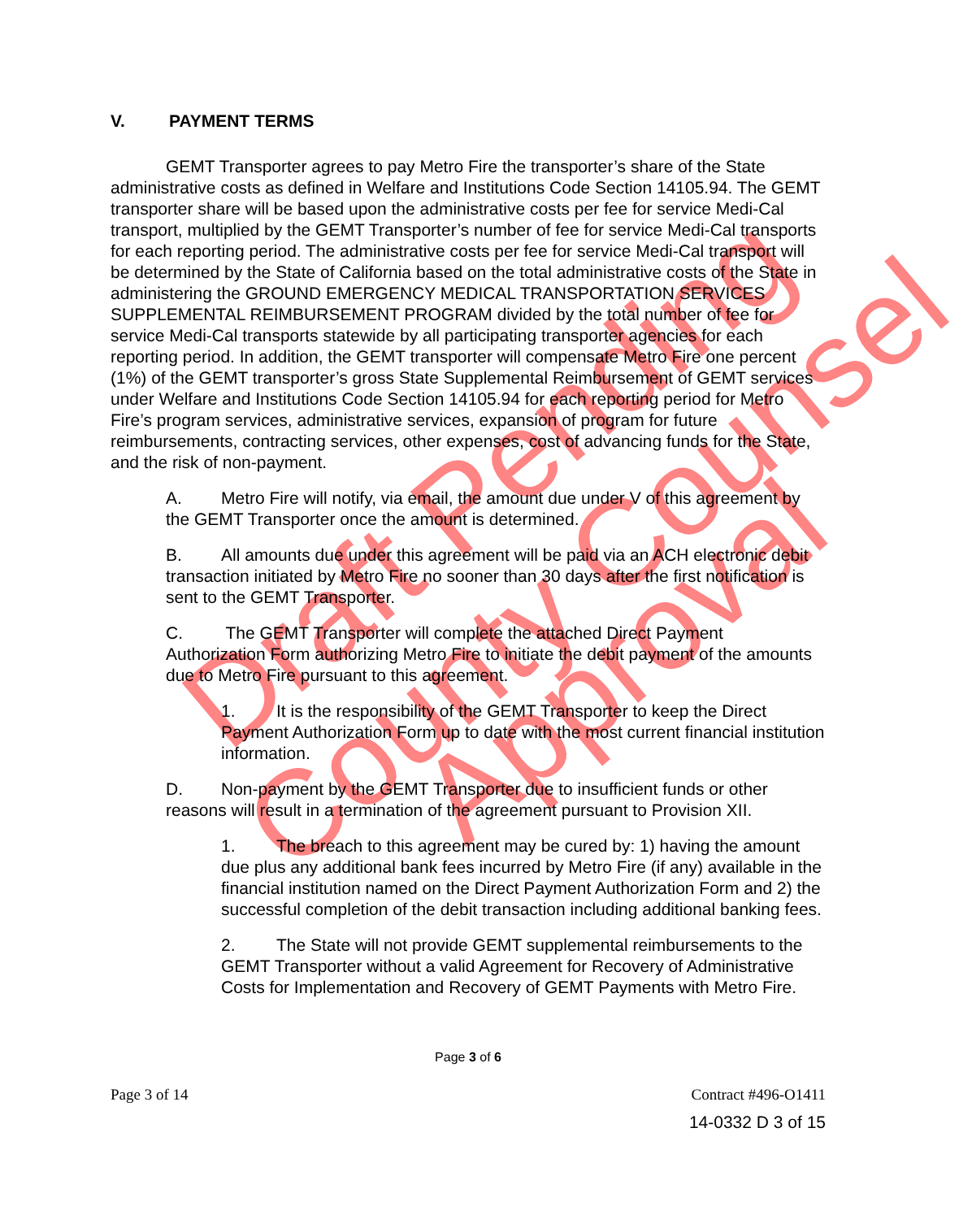Draft Pending
County Counsel
Approval
V. PAYMENT TERMS
GEMT Transporter agrees to pay Metro Fire the transporter’s share of the State administrative costs as defined in Welfare and Institutions Code Section 14105.94. The GEMT transporter share will be based upon the administrative costs per fee for service Medi-Cal transport, multiplied by the GEMT Transporter’s number of fee for service Medi-Cal transports for each reporting period. The administrative costs per fee for service Medi-Cal transport will be determined by the State of California based on the total administrative costs of the State in administering the GROUND EMERGENCY MEDICAL TRANSPORTATION SERVICES SUPPLEMENTAL REIMBURSEMENT PROGRAM divided by the total number of fee for service Medi-Cal transports statewide by all participating transporter agencies for each reporting period. In addition, the GEMT transporter will compensate Metro Fire one percent (1%) of the GEMT transporter’s gross State Supplemental Reimbursement of GEMT services under Welfare and Institutions Code Section 14105.94 for each reporting period for Metro Fire’s program services, administrative services, expansion of program for future reimbursements, contracting services, other expenses, cost of advancing funds for the State, and the risk of non-payment.
A. Metro Fire will notify, via email, the amount due under V of this agreement by the GEMT Transporter once the amount is determined.
B. All amounts due under this agreement will be paid via an ACH electronic debit transaction initiated by Metro Fire no sooner than 30 days after the first notification is sent to the GEMT Transporter.
C. The GEMT Transporter will complete the attached Direct Payment Authorization Form authorizing Metro Fire to initiate the debit payment of the amounts due to Metro Fire pursuant to this agreement.
1. It is the responsibility of the GEMT Transporter to keep the Direct Payment Authorization Form up to date with the most current financial institution information.
D. Non-payment by the GEMT Transporter due to insufficient funds or other reasons will result in a termination of the agreement pursuant to Provision XII.
1. The breach to this agreement may be cured by: 1) having the amount due plus any additional bank fees incurred by Metro Fire (if any) available in the financial institution named on the Direct Payment Authorization Form and 2) the successful completion of the debit transaction including additional banking fees.
2. The State will not provide GEMT supplemental reimbursements to the GEMT Transporter without a valid Agreement for Recovery of Administrative Costs for Implementation and Recovery of GEMT Payments with Metro Fire.
Page 3 of 6
Page 3 of 14 Contract #496-O1411
14-0332 D 3 of 15